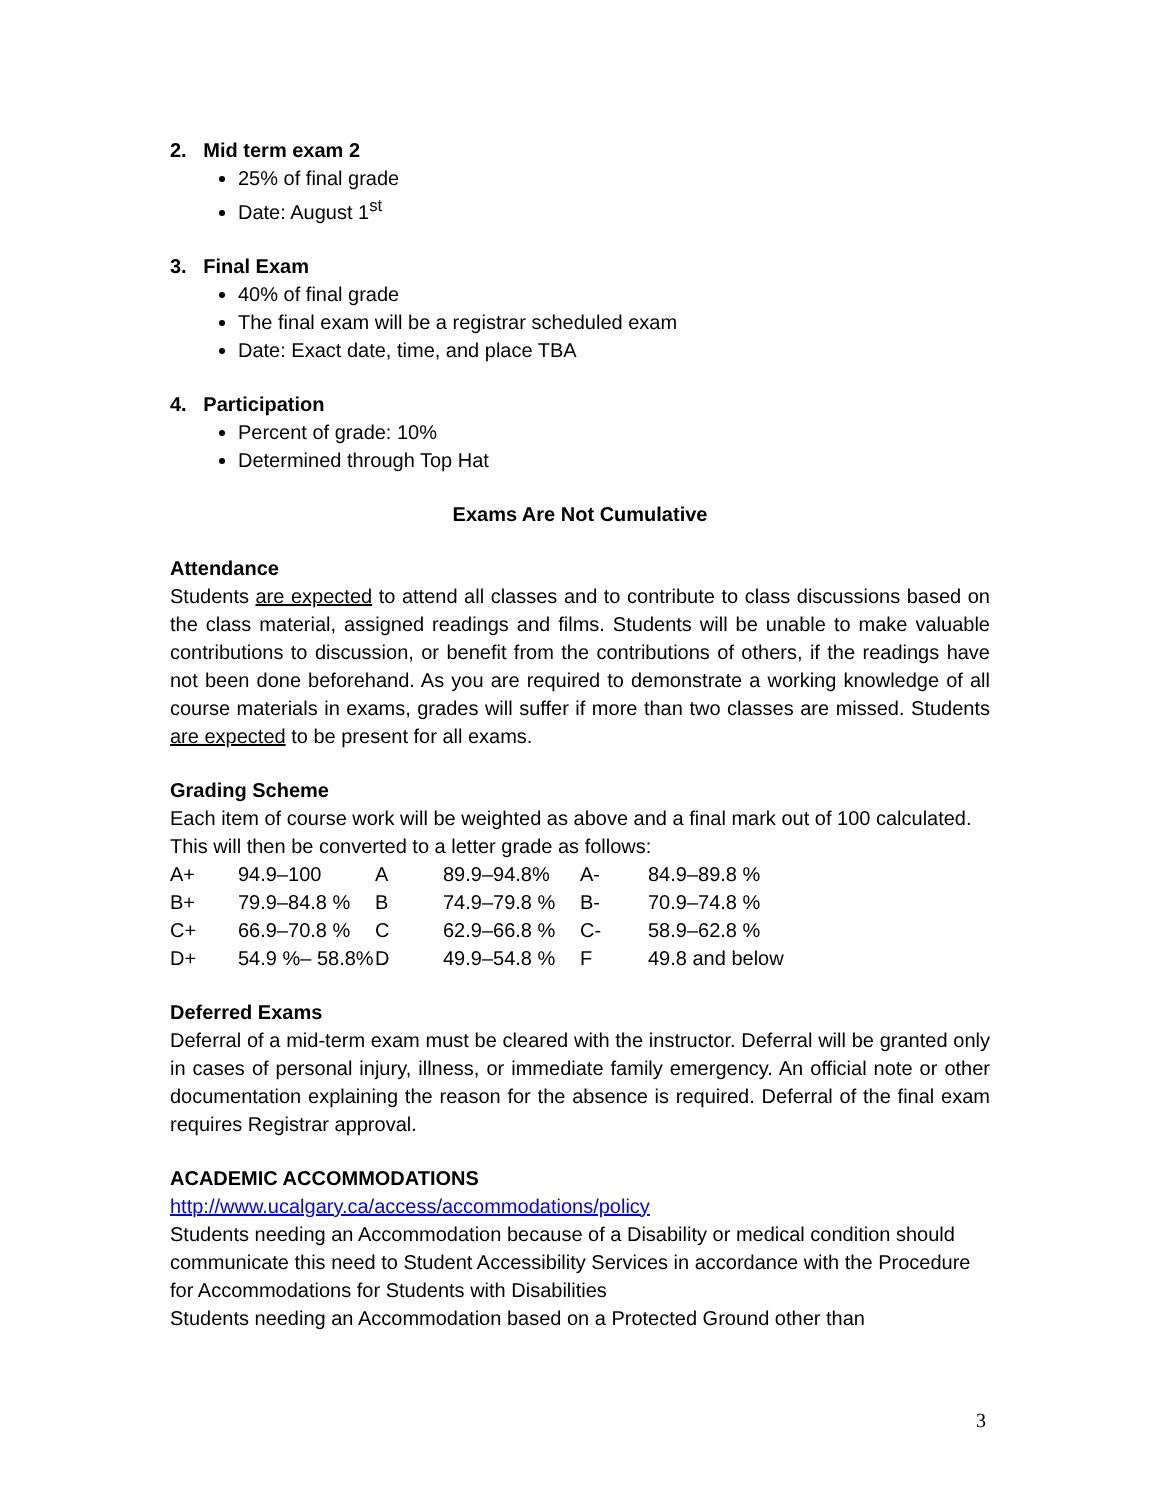2. Mid term exam 2
25% of final grade
Date: August 1<sup>st</sup>
3. Final Exam
40% of final grade
The final exam will be a registrar scheduled exam
Date: Exact date, time, and place TBA
4. Participation
Percent of grade: 10%
Determined through Top Hat
Exams Are Not Cumulative
Attendance
Students are expected to attend all classes and to contribute to class discussions based on the class material, assigned readings and films. Students will be unable to make valuable contributions to discussion, or benefit from the contributions of others, if the readings have not been done beforehand. As you are required to demonstrate a working knowledge of all course materials in exams, grades will suffer if more than two classes are missed. Students are expected to be present for all exams.
Grading Scheme
Each item of course work will be weighted as above and a final mark out of 100 calculated. This will then be converted to a letter grade as follows:
| A+ | 94.9–100 | A | 89.9–94.8% | A- | 84.9–89.8 % |
| B+ | 79.9–84.8 % | B | 74.9–79.8 % | B- | 70.9–74.8 % |
| C+ | 66.9–70.8 % | C | 62.9–66.8 % | C- | 58.9–62.8 % |
| D+ | 54.9 %– 58.8% | D | 49.9–54.8 % | F | 49.8 and below |
Deferred Exams
Deferral of a mid-term exam must be cleared with the instructor. Deferral will be granted only in cases of personal injury, illness, or immediate family emergency. An official note or other documentation explaining the reason for the absence is required. Deferral of the final exam requires Registrar approval.
ACADEMIC ACCOMMODATIONS
http://www.ucalgary.ca/access/accommodations/policy
Students needing an Accommodation because of a Disability or medical condition should communicate this need to Student Accessibility Services in accordance with the Procedure for Accommodations for Students with Disabilities
Students needing an Accommodation based on a Protected Ground other than
3